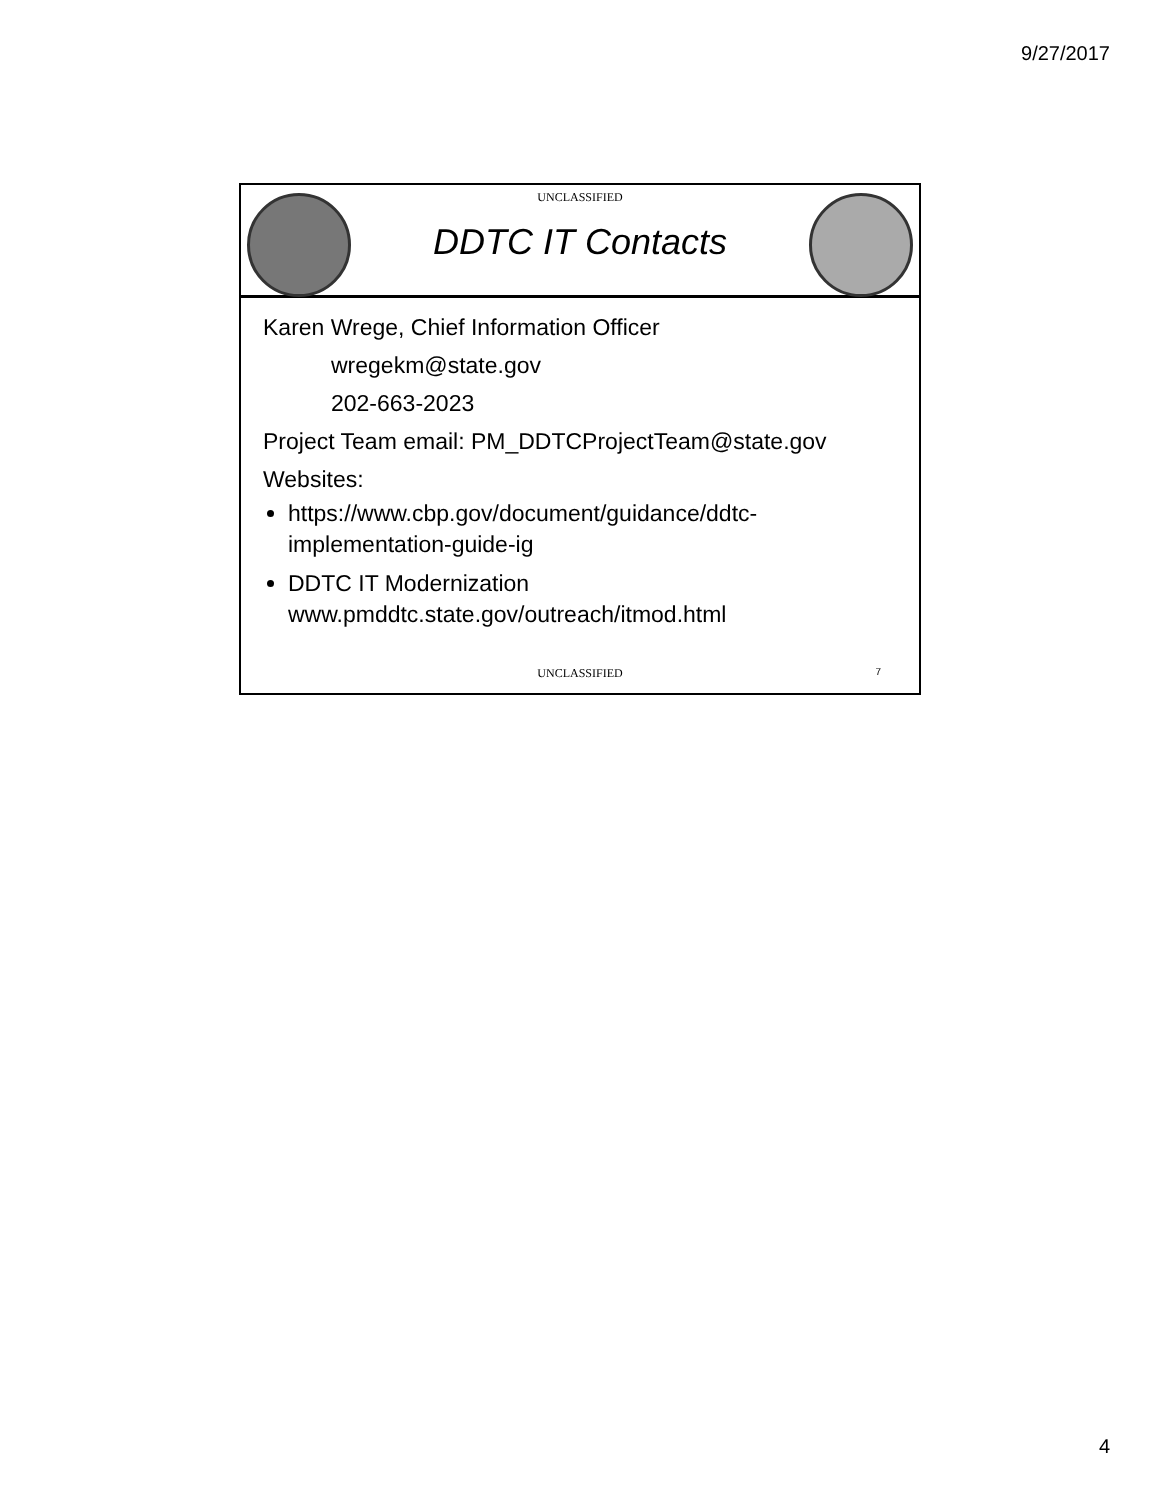9/27/2017
UNCLASSIFIED
DDTC IT Contacts
Karen Wrege, Chief Information Officer
wregekm@state.gov
202-663-2023
Project Team email: PM_DDTCProjectTeam@state.gov
Websites:
https://www.cbp.gov/document/guidance/ddtc-implementation-guide-ig
DDTC IT Modernization
www.pmddtc.state.gov/outreach/itmod.html
UNCLASSIFIED 7
4